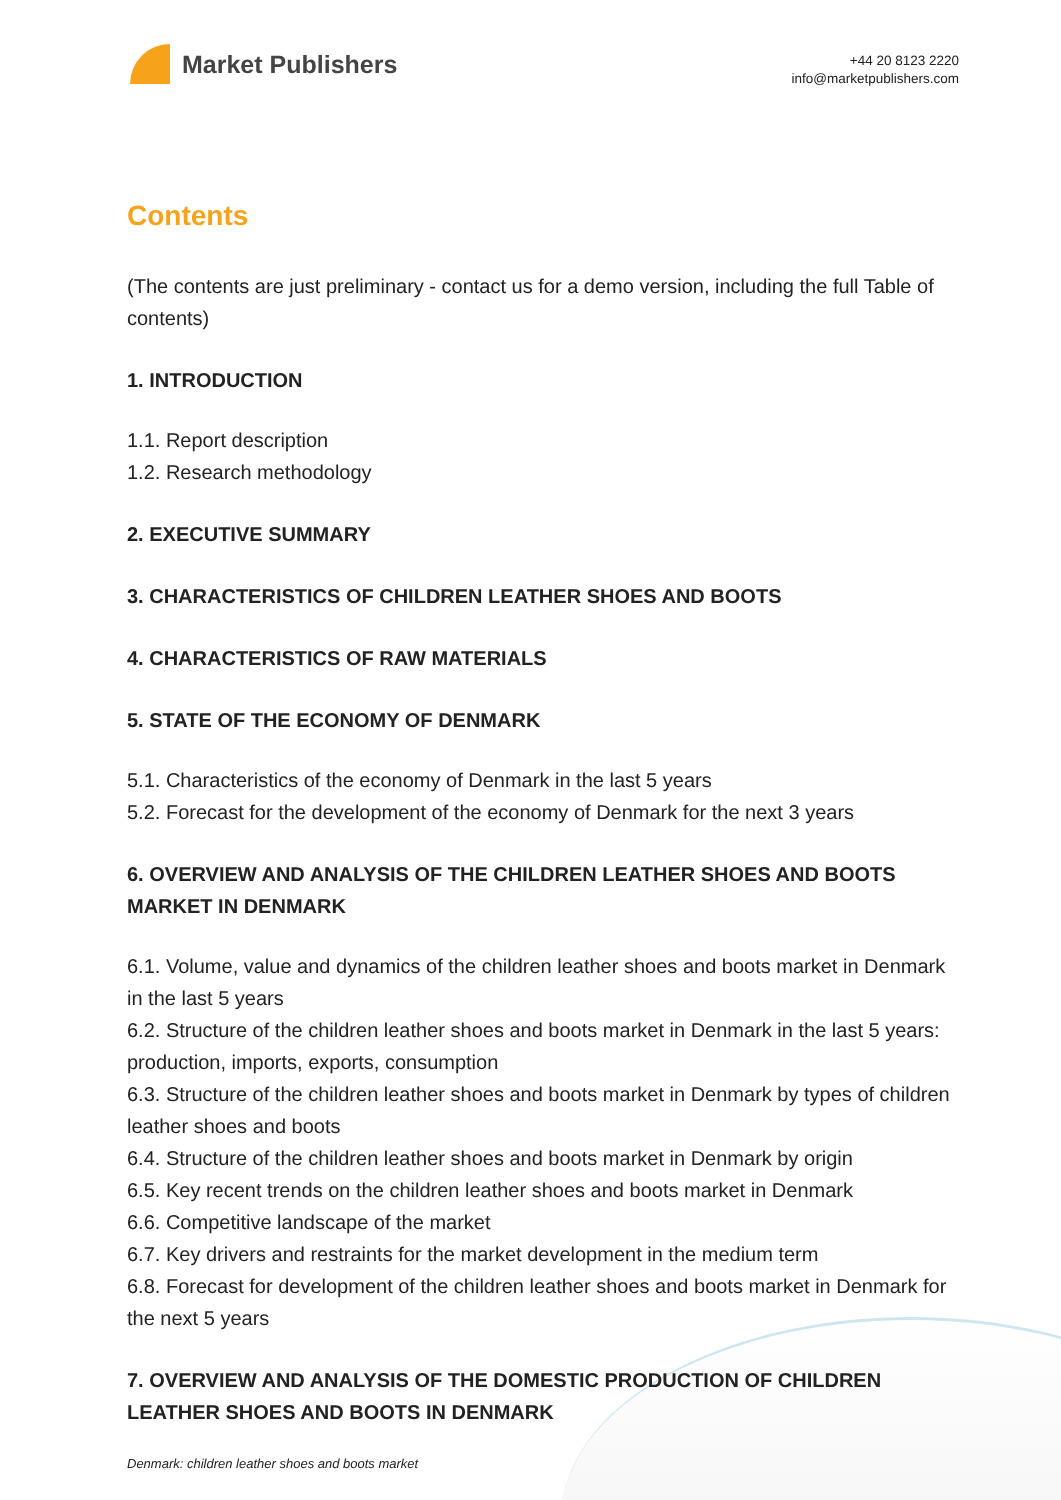Market Publishers
+44 20 8123 2220
info@marketpublishers.com
Contents
(The contents are just preliminary - contact us for a demo version, including the full Table of contents)
1. INTRODUCTION
1.1. Report description
1.2. Research methodology
2. EXECUTIVE SUMMARY
3. CHARACTERISTICS OF CHILDREN LEATHER SHOES AND BOOTS
4. CHARACTERISTICS OF RAW MATERIALS
5. STATE OF THE ECONOMY OF DENMARK
5.1. Characteristics of the economy of Denmark in the last 5 years
5.2. Forecast for the development of the economy of Denmark for the next 3 years
6. OVERVIEW AND ANALYSIS OF THE CHILDREN LEATHER SHOES AND BOOTS MARKET IN DENMARK
6.1. Volume, value and dynamics of the children leather shoes and boots market in Denmark in the last 5 years
6.2. Structure of the children leather shoes and boots market in Denmark in the last 5 years: production, imports, exports, consumption
6.3. Structure of the children leather shoes and boots market in Denmark by types of children leather shoes and boots
6.4. Structure of the children leather shoes and boots market in Denmark by origin
6.5. Key recent trends on the children leather shoes and boots market in Denmark
6.6. Competitive landscape of the market
6.7. Key drivers and restraints for the market development in the medium term
6.8. Forecast for development of the children leather shoes and boots market in Denmark for the next 5 years
7. OVERVIEW AND ANALYSIS OF THE DOMESTIC PRODUCTION OF CHILDREN LEATHER SHOES AND BOOTS IN DENMARK
Denmark: children leather shoes and boots market